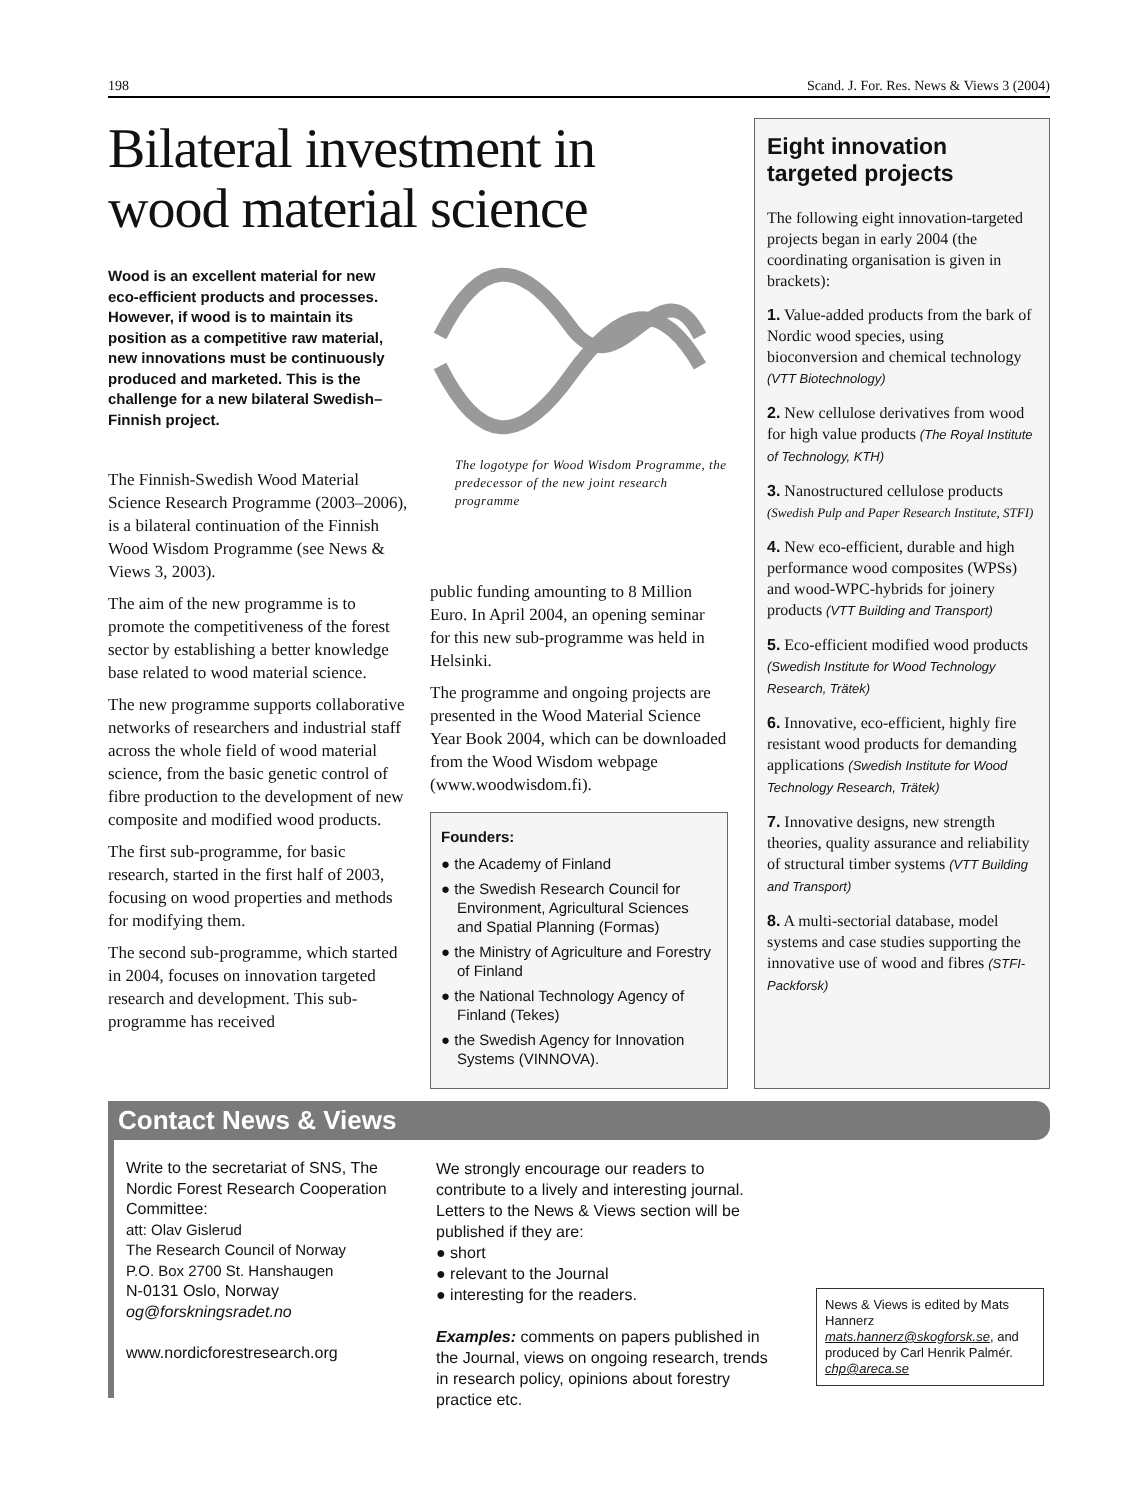198 Scand. J. For. Res. News & Views 3 (2004)
Bilateral investment in wood material science
Wood is an excellent material for new eco-efficient products and processes. However, if wood is to maintain its position as a competitive raw material, new innovations must be continuously produced and marketed. This is the challenge for a new bilateral Swedish–Finnish project.
The Finnish-Swedish Wood Material Science Research Programme (2003–2006), is a bilateral continuation of the Finnish Wood Wisdom Programme (see News & Views 3, 2003).
The aim of the new programme is to promote the competitiveness of the forest sector by establishing a better knowledge base related to wood material science.
The new programme supports collaborative networks of researchers and industrial staff across the whole field of wood material science, from the basic genetic control of fibre production to the development of new composite and modified wood products.
The first sub-programme, for basic research, started in the first half of 2003, focusing on wood properties and methods for modifying them.
The second sub-programme, which started in 2004, focuses on innovation targeted research and development. This sub-programme has received
The logotype for Wood Wisdom Programme, the predecessor of the new joint research programme
public funding amounting to 8 Million Euro. In April 2004, an opening seminar for this new sub-programme was held in Helsinki.
The programme and ongoing projects are presented in the Wood Material Science Year Book 2004, which can be downloaded from the Wood Wisdom webpage (www.woodwisdom.fi).
Founders:
● the Academy of Finland
● the Swedish Research Council for Environment, Agricultural Sciences and Spatial Planning (Formas)
● the Ministry of Agriculture and Forestry of Finland
● the National Technology Agency of Finland (Tekes)
● the Swedish Agency for Innovation Systems (VINNOVA).
Eight innovation targeted projects
The following eight innovation-targeted projects began in early 2004 (the coordinating organisation is given in brackets):
1. Value-added products from the bark of Nordic wood species, using bioconversion and chemical technology (VTT Biotechnology)
2. New cellulose derivatives from wood for high value products (The Royal Institute of Technology, KTH)
3. Nanostructured cellulose products (Swedish Pulp and Paper Research Institute, STFI)
4. New eco-efficient, durable and high performance wood composites (WPSs) and wood-WPC-hybrids for joinery products (VTT Building and Transport)
5. Eco-efficient modified wood products (Swedish Institute for Wood Technology Research, Trätek)
6. Innovative, eco-efficient, highly fire resistant wood products for demanding applications (Swedish Institute for Wood Technology Research, Trätek)
7. Innovative designs, new strength theories, quality assurance and reliability of structural timber systems (VTT Building and Transport)
8. A multi-sectorial database, model systems and case studies supporting the innovative use of wood and fibres (STFI-Packforsk)
Contact News & Views
Write to the secretariat of SNS, The Nordic Forest Research Cooperation Committee:
att: Olav Gislerud
The Research Council of Norway
P.O. Box 2700 St. Hanshaugen
N-0131 Oslo, Norway
og@forskningsradet.no
www.nordicforestresearch.org
We strongly encourage our readers to contribute to a lively and interesting journal. Letters to the News & Views section will be published if they are:
● short
● relevant to the Journal
● interesting for the readers.
Examples: comments on papers published in the Journal, views on ongoing research, trends in research policy, opinions about forestry practice etc.
News & Views is edited by Mats Hannerz mats.hannerz@skogforsk.se, and produced by Carl Henrik Palmér. chp@areca.se